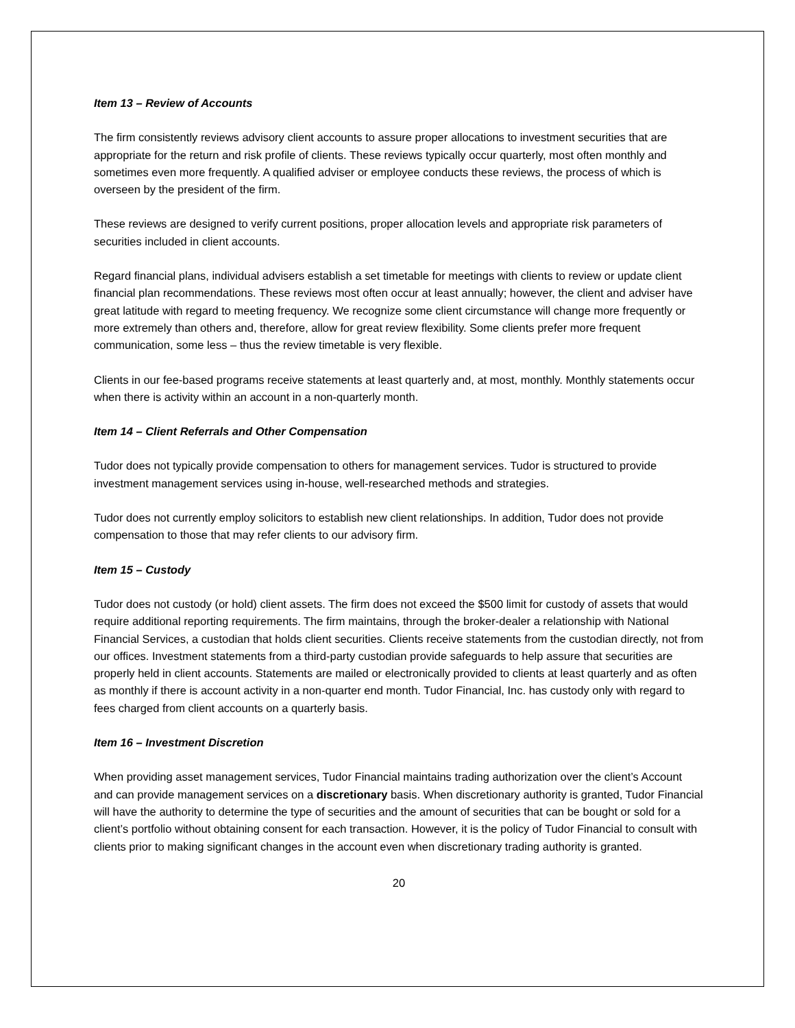Item 13 – Review of Accounts
The firm consistently reviews advisory client accounts to assure proper allocations to investment securities that are appropriate for the return and risk profile of clients. These reviews typically occur quarterly, most often monthly and sometimes even more frequently. A qualified adviser or employee conducts these reviews, the process of which is overseen by the president of the firm.
These reviews are designed to verify current positions, proper allocation levels and appropriate risk parameters of securities included in client accounts.
Regard financial plans, individual advisers establish a set timetable for meetings with clients to review or update client financial plan recommendations. These reviews most often occur at least annually; however, the client and adviser have great latitude with regard to meeting frequency. We recognize some client circumstance will change more frequently or more extremely than others and, therefore, allow for great review flexibility. Some clients prefer more frequent communication, some less – thus the review timetable is very flexible.
Clients in our fee-based programs receive statements at least quarterly and, at most, monthly. Monthly statements occur when there is activity within an account in a non-quarterly month.
Item 14 – Client Referrals and Other Compensation
Tudor does not typically provide compensation to others for management services. Tudor is structured to provide investment management services using in-house, well-researched methods and strategies.
Tudor does not currently employ solicitors to establish new client relationships. In addition, Tudor does not provide compensation to those that may refer clients to our advisory firm.
Item 15 – Custody
Tudor does not custody (or hold) client assets. The firm does not exceed the $500 limit for custody of assets that would require additional reporting requirements. The firm maintains, through the broker-dealer a relationship with National Financial Services, a custodian that holds client securities. Clients receive statements from the custodian directly, not from our offices. Investment statements from a third-party custodian provide safeguards to help assure that securities are properly held in client accounts. Statements are mailed or electronically provided to clients at least quarterly and as often as monthly if there is account activity in a non-quarter end month. Tudor Financial, Inc. has custody only with regard to fees charged from client accounts on a quarterly basis.
Item 16 – Investment Discretion
When providing asset management services, Tudor Financial maintains trading authorization over the client’s Account and can provide management services on a discretionary basis. When discretionary authority is granted, Tudor Financial will have the authority to determine the type of securities and the amount of securities that can be bought or sold for a client’s portfolio without obtaining consent for each transaction. However, it is the policy of Tudor Financial to consult with clients prior to making significant changes in the account even when discretionary trading authority is granted.
20